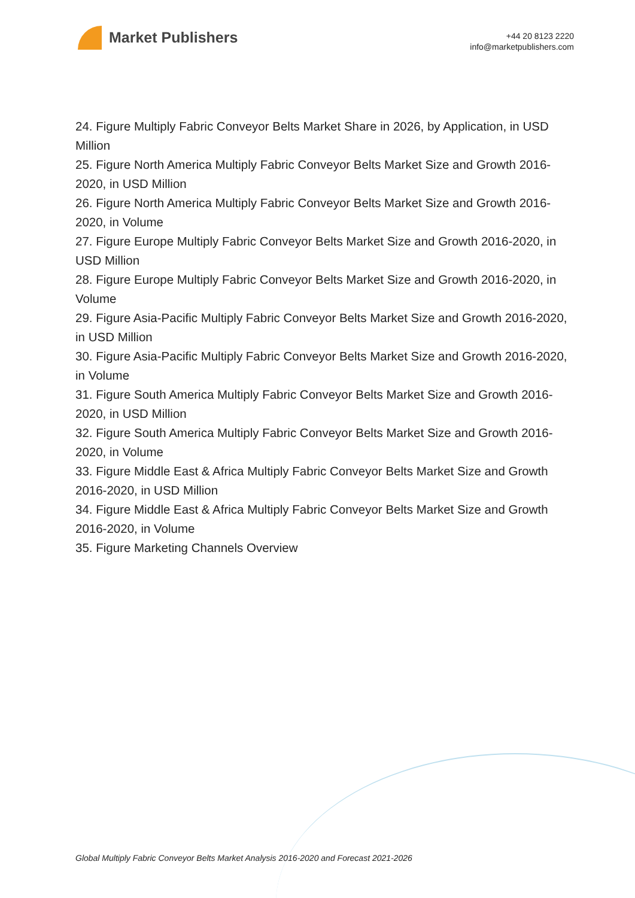Market Publishers
+44 20 8123 2220
info@marketpublishers.com
24. Figure Multiply Fabric Conveyor Belts Market Share in 2026, by Application, in USD Million
25. Figure North America Multiply Fabric Conveyor Belts Market Size and Growth 2016-2020, in USD Million
26. Figure North America Multiply Fabric Conveyor Belts Market Size and Growth 2016-2020, in Volume
27. Figure Europe Multiply Fabric Conveyor Belts Market Size and Growth 2016-2020, in USD Million
28. Figure Europe Multiply Fabric Conveyor Belts Market Size and Growth 2016-2020, in Volume
29. Figure Asia-Pacific Multiply Fabric Conveyor Belts Market Size and Growth 2016-2020, in USD Million
30. Figure Asia-Pacific Multiply Fabric Conveyor Belts Market Size and Growth 2016-2020, in Volume
31. Figure South America Multiply Fabric Conveyor Belts Market Size and Growth 2016-2020, in USD Million
32. Figure South America Multiply Fabric Conveyor Belts Market Size and Growth 2016-2020, in Volume
33. Figure Middle East & Africa Multiply Fabric Conveyor Belts Market Size and Growth 2016-2020, in USD Million
34. Figure Middle East & Africa Multiply Fabric Conveyor Belts Market Size and Growth 2016-2020, in Volume
35. Figure Marketing Channels Overview
Global Multiply Fabric Conveyor Belts Market Analysis 2016-2020 and Forecast 2021-2026